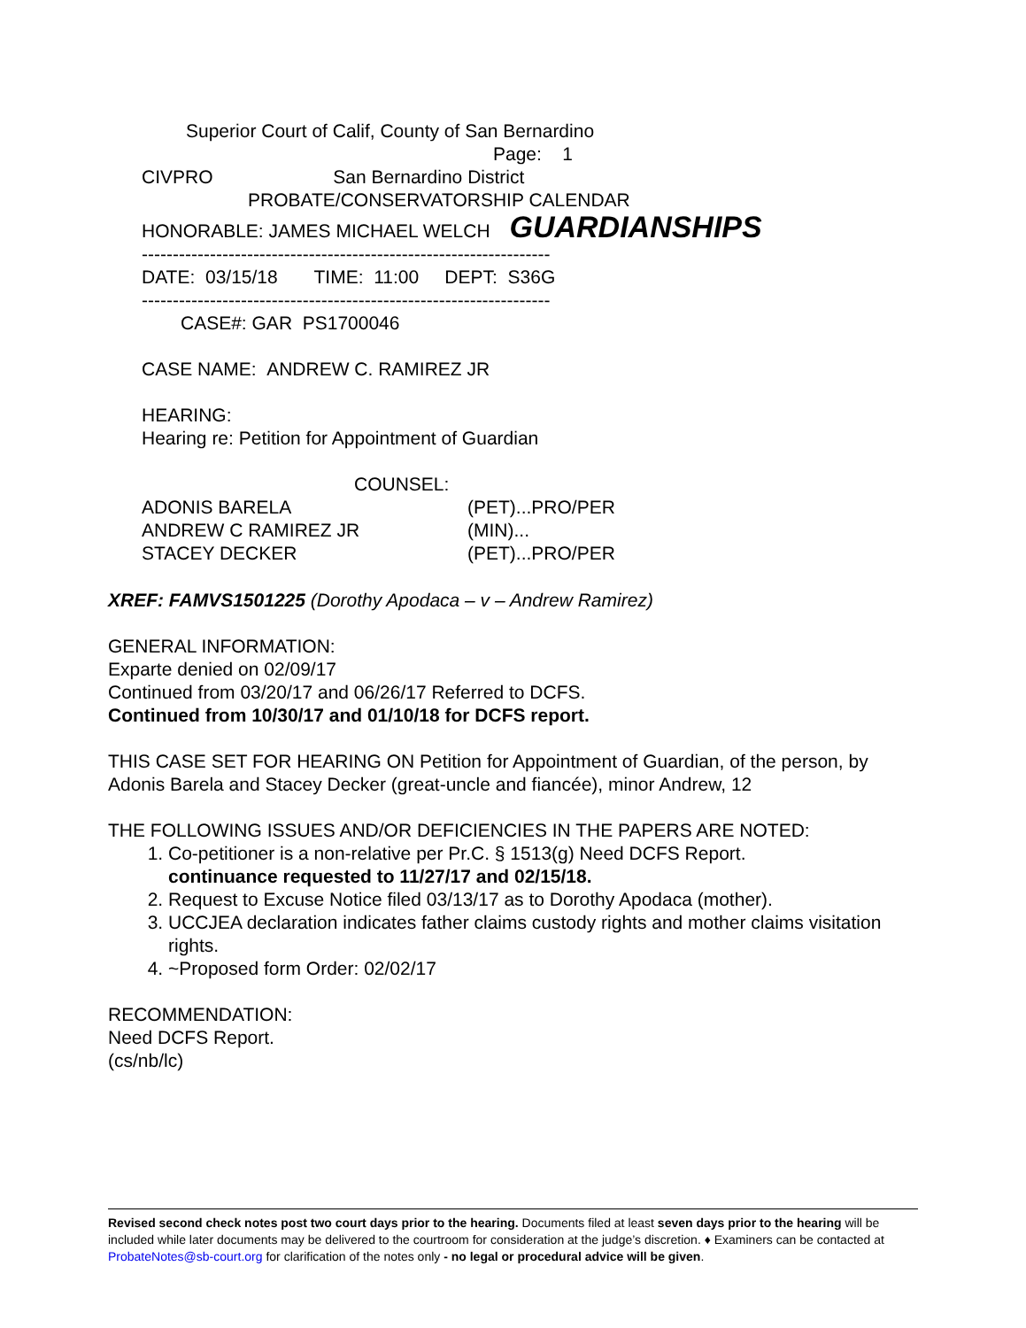Superior Court of Calif, County of San Bernardino
Page: 1
CIVPRO San Bernardino District
PROBATE/CONSERVATORSHIP CALENDAR
HONORABLE: JAMES MICHAEL WELCH GUARDIANSHIPS
------------------------------------------------------------------
DATE: 03/15/18 TIME: 11:00 DEPT: S36G
------------------------------------------------------------------
CASE#: GAR PS1700046
CASE NAME: ANDREW C. RAMIREZ JR
HEARING:
Hearing re: Petition for Appointment of Guardian
COUNSEL:
ADONIS BARELA (PET)...PRO/PER
ANDREW C RAMIREZ JR (MIN)...
STACEY DECKER (PET)...PRO/PER
XREF: FAMVS1501225 (Dorothy Apodaca – v – Andrew Ramirez)
GENERAL INFORMATION:
Exparte denied on 02/09/17
Continued from 03/20/17 and 06/26/17 Referred to DCFS.
Continued from 10/30/17 and 01/10/18 for DCFS report.
THIS CASE SET FOR HEARING ON Petition for Appointment of Guardian, of the person, by Adonis Barela and Stacey Decker (great-uncle and fiancée), minor Andrew, 12
THE FOLLOWING ISSUES AND/OR DEFICIENCIES IN THE PAPERS ARE NOTED:
1. Co-petitioner is a non-relative per Pr.C. § 1513(g) Need DCFS Report.
continuance requested to 11/27/17 and 02/15/18.
2. Request to Excuse Notice filed 03/13/17 as to Dorothy Apodaca (mother).
3. UCCJEA declaration indicates father claims custody rights and mother claims visitation rights.
4. ~Proposed form Order: 02/02/17
RECOMMENDATION:
Need DCFS Report.
(cs/nb/lc)
Revised second check notes post two court days prior to the hearing. Documents filed at least seven days prior to the hearing will be included while later documents may be delivered to the courtroom for consideration at the judge’s discretion. ♦ Examiners can be contacted at ProbateNotes@sb-court.org for clarification of the notes only - no legal or procedural advice will be given.